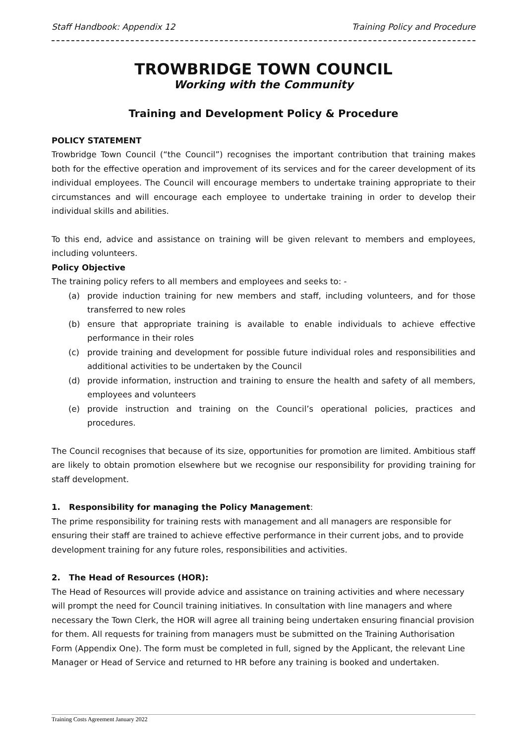Staff Handbook: Appendix 12 Training Policy and Procedure
TROWBRIDGE TOWN COUNCIL
Working with the Community
Training and Development Policy & Procedure
POLICY STATEMENT
Trowbridge Town Council (“the Council”) recognises the important contribution that training makes both for the effective operation and improvement of its services and for the career development of its individual employees. The Council will encourage members to undertake training appropriate to their circumstances and will encourage each employee to undertake training in order to develop their individual skills and abilities.
To this end, advice and assistance on training will be given relevant to members and employees, including volunteers.
Policy Objective
The training policy refers to all members and employees and seeks to: -
(a) provide induction training for new members and staff, including volunteers, and for those transferred to new roles
(b) ensure that appropriate training is available to enable individuals to achieve effective performance in their roles
(c) provide training and development for possible future individual roles and responsibilities and additional activities to be undertaken by the Council
(d) provide information, instruction and training to ensure the health and safety of all members, employees and volunteers
(e) provide instruction and training on the Council’s operational policies, practices and procedures.
The Council recognises that because of its size, opportunities for promotion are limited. Ambitious staff are likely to obtain promotion elsewhere but we recognise our responsibility for providing training for staff development.
1. Responsibility for managing the Policy Management:
The prime responsibility for training rests with management and all managers are responsible for ensuring their staff are trained to achieve effective performance in their current jobs, and to provide development training for any future roles, responsibilities and activities.
2. The Head of Resources (HOR):
The Head of Resources will provide advice and assistance on training activities and where necessary will prompt the need for Council training initiatives. In consultation with line managers and where necessary the Town Clerk, the HOR will agree all training being undertaken ensuring financial provision for them. All requests for training from managers must be submitted on the Training Authorisation Form (Appendix One). The form must be completed in full, signed by the Applicant, the relevant Line Manager or Head of Service and returned to HR before any training is booked and undertaken.
Training Costs Agreement January 2022